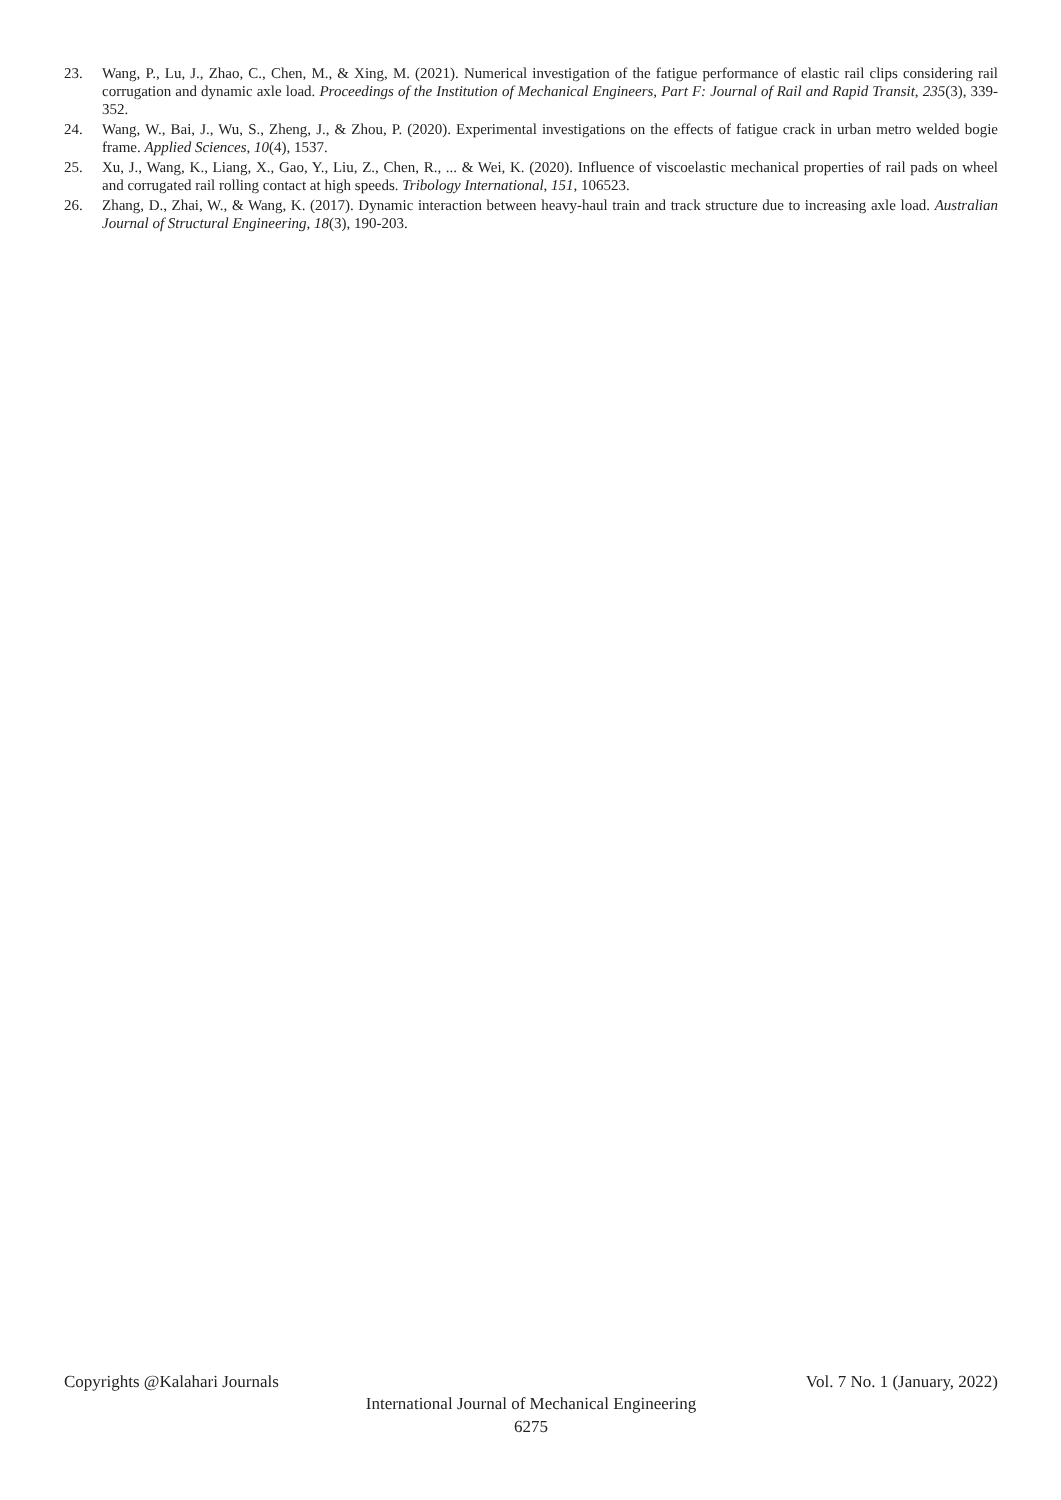23. Wang, P., Lu, J., Zhao, C., Chen, M., & Xing, M. (2021). Numerical investigation of the fatigue performance of elastic rail clips considering rail corrugation and dynamic axle load. Proceedings of the Institution of Mechanical Engineers, Part F: Journal of Rail and Rapid Transit, 235(3), 339-352.
24. Wang, W., Bai, J., Wu, S., Zheng, J., & Zhou, P. (2020). Experimental investigations on the effects of fatigue crack in urban metro welded bogie frame. Applied Sciences, 10(4), 1537.
25. Xu, J., Wang, K., Liang, X., Gao, Y., Liu, Z., Chen, R., ... & Wei, K. (2020). Influence of viscoelastic mechanical properties of rail pads on wheel and corrugated rail rolling contact at high speeds. Tribology International, 151, 106523.
26. Zhang, D., Zhai, W., & Wang, K. (2017). Dynamic interaction between heavy-haul train and track structure due to increasing axle load. Australian Journal of Structural Engineering, 18(3), 190-203.
Copyrights @Kalahari Journals Vol. 7 No. 1 (January, 2022)
International Journal of Mechanical Engineering
6275